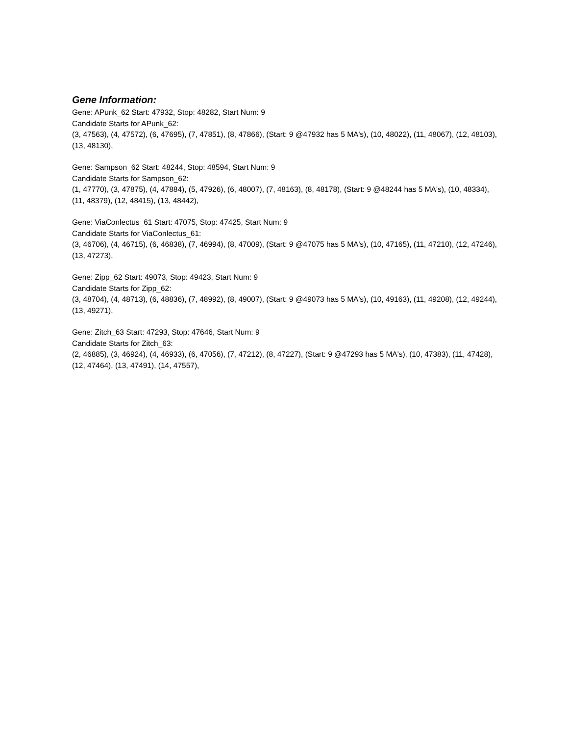Gene Information:
Gene: APunk_62 Start: 47932, Stop: 48282, Start Num: 9
Candidate Starts for APunk_62:
(3, 47563), (4, 47572), (6, 47695), (7, 47851), (8, 47866), (Start: 9 @47932 has 5 MA's), (10, 48022), (11, 48067), (12, 48103), (13, 48130),
Gene: Sampson_62 Start: 48244, Stop: 48594, Start Num: 9
Candidate Starts for Sampson_62:
(1, 47770), (3, 47875), (4, 47884), (5, 47926), (6, 48007), (7, 48163), (8, 48178), (Start: 9 @48244 has 5 MA's), (10, 48334), (11, 48379), (12, 48415), (13, 48442),
Gene: ViaConlectus_61 Start: 47075, Stop: 47425, Start Num: 9
Candidate Starts for ViaConlectus_61:
(3, 46706), (4, 46715), (6, 46838), (7, 46994), (8, 47009), (Start: 9 @47075 has 5 MA's), (10, 47165), (11, 47210), (12, 47246), (13, 47273),
Gene: Zipp_62 Start: 49073, Stop: 49423, Start Num: 9
Candidate Starts for Zipp_62:
(3, 48704), (4, 48713), (6, 48836), (7, 48992), (8, 49007), (Start: 9 @49073 has 5 MA's), (10, 49163), (11, 49208), (12, 49244), (13, 49271),
Gene: Zitch_63 Start: 47293, Stop: 47646, Start Num: 9
Candidate Starts for Zitch_63:
(2, 46885), (3, 46924), (4, 46933), (6, 47056), (7, 47212), (8, 47227), (Start: 9 @47293 has 5 MA's), (10, 47383), (11, 47428), (12, 47464), (13, 47491), (14, 47557),